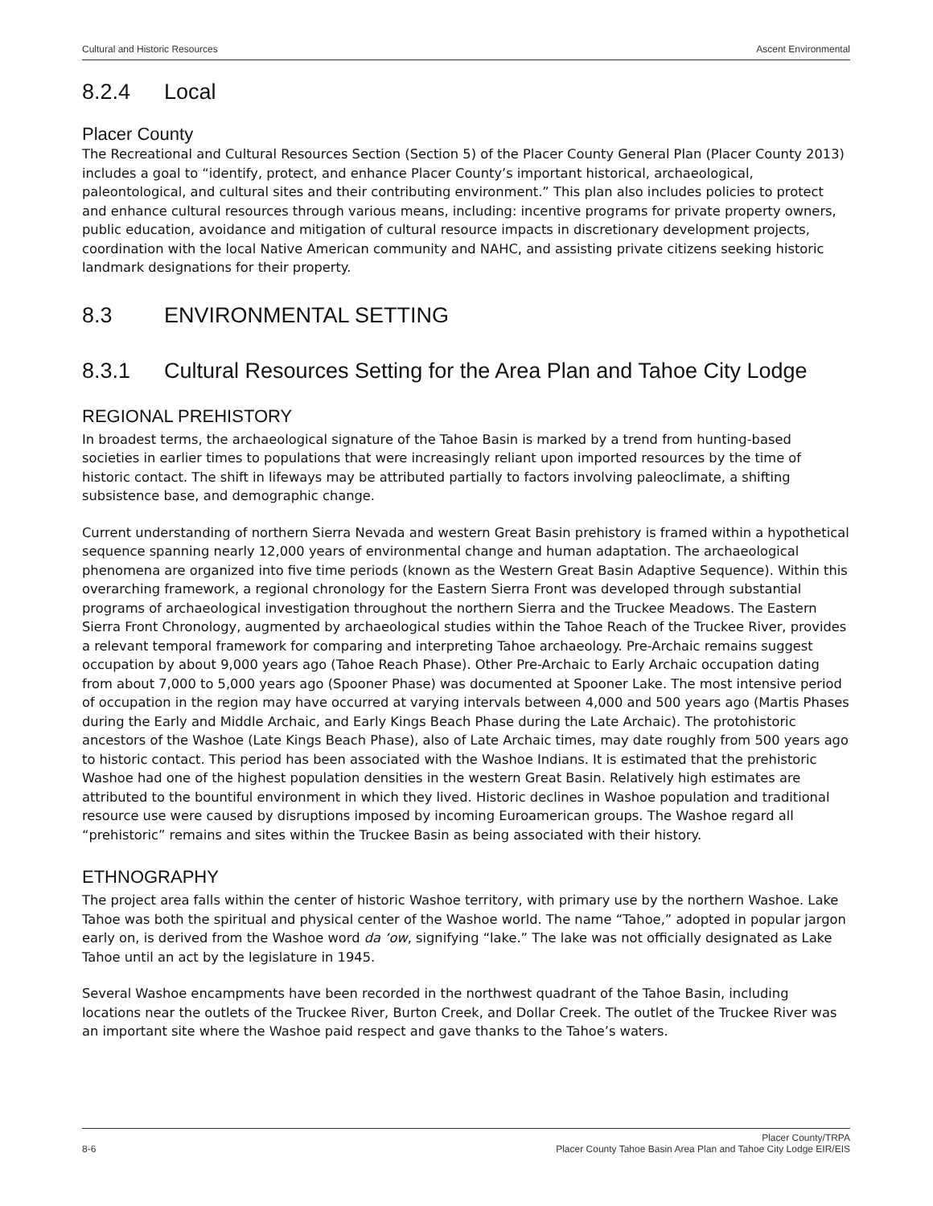Cultural and Historic Resources Ascent Environmental
8.2.4 Local
Placer County
The Recreational and Cultural Resources Section (Section 5) of the Placer County General Plan (Placer County 2013) includes a goal to “identify, protect, and enhance Placer County’s important historical, archaeological, paleontological, and cultural sites and their contributing environment.” This plan also includes policies to protect and enhance cultural resources through various means, including: incentive programs for private property owners, public education, avoidance and mitigation of cultural resource impacts in discretionary development projects, coordination with the local Native American community and NAHC, and assisting private citizens seeking historic landmark designations for their property.
8.3 ENVIRONMENTAL SETTING
8.3.1 Cultural Resources Setting for the Area Plan and Tahoe City Lodge
REGIONAL PREHISTORY
In broadest terms, the archaeological signature of the Tahoe Basin is marked by a trend from hunting-based societies in earlier times to populations that were increasingly reliant upon imported resources by the time of historic contact. The shift in lifeways may be attributed partially to factors involving paleoclimate, a shifting subsistence base, and demographic change.
Current understanding of northern Sierra Nevada and western Great Basin prehistory is framed within a hypothetical sequence spanning nearly 12,000 years of environmental change and human adaptation. The archaeological phenomena are organized into five time periods (known as the Western Great Basin Adaptive Sequence). Within this overarching framework, a regional chronology for the Eastern Sierra Front was developed through substantial programs of archaeological investigation throughout the northern Sierra and the Truckee Meadows. The Eastern Sierra Front Chronology, augmented by archaeological studies within the Tahoe Reach of the Truckee River, provides a relevant temporal framework for comparing and interpreting Tahoe archaeology. Pre-Archaic remains suggest occupation by about 9,000 years ago (Tahoe Reach Phase). Other Pre-Archaic to Early Archaic occupation dating from about 7,000 to 5,000 years ago (Spooner Phase) was documented at Spooner Lake. The most intensive period of occupation in the region may have occurred at varying intervals between 4,000 and 500 years ago (Martis Phases during the Early and Middle Archaic, and Early Kings Beach Phase during the Late Archaic). The protohistoric ancestors of the Washoe (Late Kings Beach Phase), also of Late Archaic times, may date roughly from 500 years ago to historic contact. This period has been associated with the Washoe Indians. It is estimated that the prehistoric Washoe had one of the highest population densities in the western Great Basin. Relatively high estimates are attributed to the bountiful environment in which they lived. Historic declines in Washoe population and traditional resource use were caused by disruptions imposed by incoming Euroamerican groups. The Washoe regard all “prehistoric” remains and sites within the Truckee Basin as being associated with their history.
ETHNOGRAPHY
The project area falls within the center of historic Washoe territory, with primary use by the northern Washoe. Lake Tahoe was both the spiritual and physical center of the Washoe world. The name “Tahoe,” adopted in popular jargon early on, is derived from the Washoe word da ‘ow, signifying “lake.” The lake was not officially designated as Lake Tahoe until an act by the legislature in 1945.
Several Washoe encampments have been recorded in the northwest quadrant of the Tahoe Basin, including locations near the outlets of the Truckee River, Burton Creek, and Dollar Creek. The outlet of the Truckee River was an important site where the Washoe paid respect and gave thanks to the Tahoe’s waters.
8-6 Placer County/TRPA
Placer County Tahoe Basin Area Plan and Tahoe City Lodge EIR/EIS